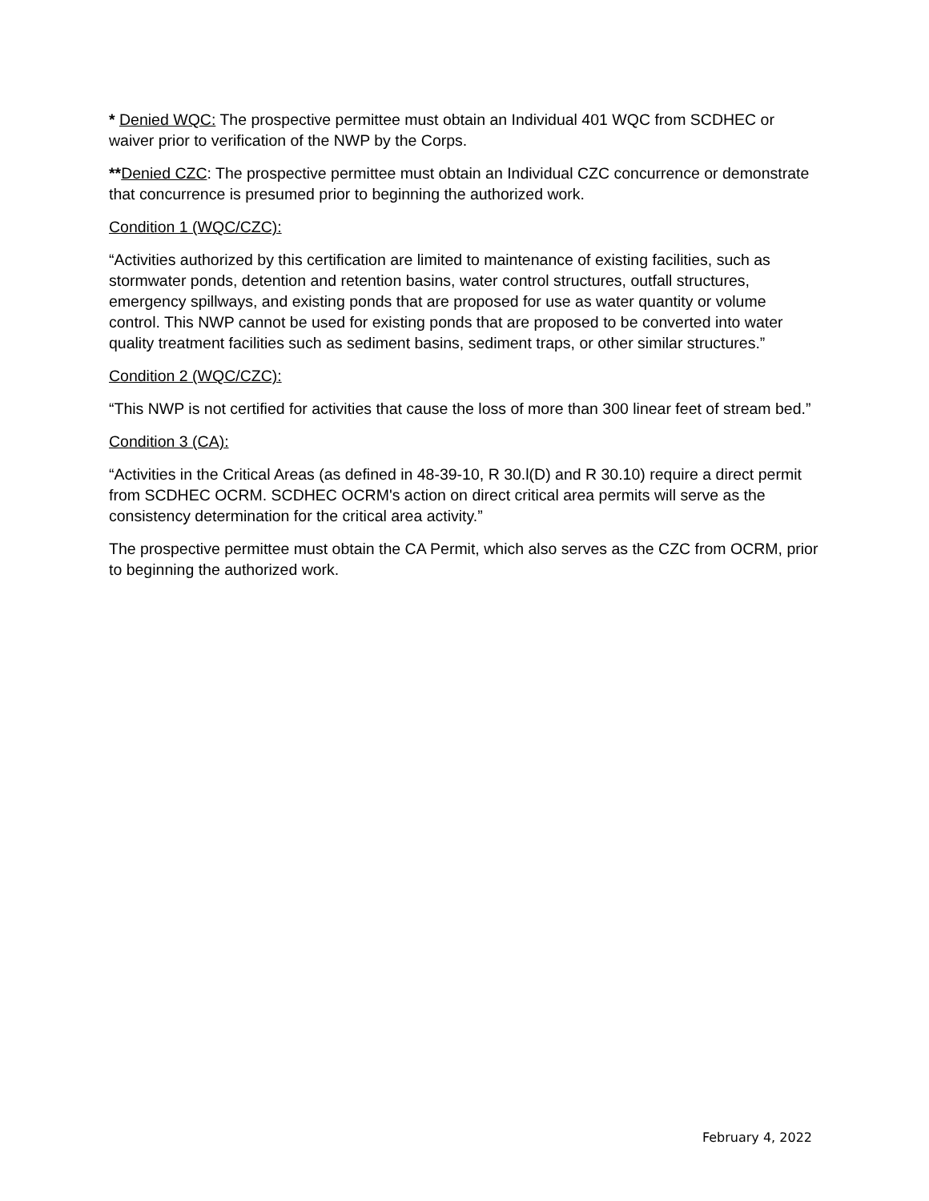* Denied WQC: The prospective permittee must obtain an Individual 401 WQC from SCDHEC or waiver prior to verification of the NWP by the Corps.
**Denied CZC: The prospective permittee must obtain an Individual CZC concurrence or demonstrate that concurrence is presumed prior to beginning the authorized work.
Condition 1 (WQC/CZC):
“Activities authorized by this certification are limited to maintenance of existing facilities, such as stormwater ponds, detention and retention basins, water control structures, outfall structures, emergency spillways, and existing ponds that are proposed for use as water quantity or volume control. This NWP cannot be used for existing ponds that are proposed to be converted into water quality treatment facilities such as sediment basins, sediment traps, or other similar structures.”
Condition 2 (WQC/CZC):
“This NWP is not certified for activities that cause the loss of more than 300 linear feet of stream bed.”
Condition 3 (CA):
“Activities in the Critical Areas (as defined in 48-39-10, R 30.l(D) and R 30.10) require a direct permit from SCDHEC OCRM. SCDHEC OCRM's action on direct critical area permits will serve as the consistency determination for the critical area activity.”
The prospective permittee must obtain the CA Permit, which also serves as the CZC from OCRM, prior to beginning the authorized work.
February 4, 2022